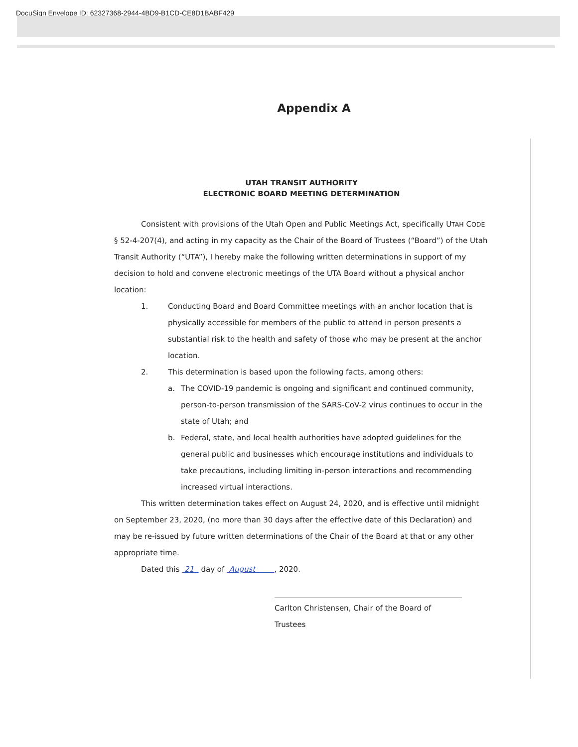DocuSign Envelope ID: 62327368-2944-4BD9-B1CD-CE8D1BABF429
Appendix A
UTAH TRANSIT AUTHORITY
ELECTRONIC BOARD MEETING DETERMINATION
Consistent with provisions of the Utah Open and Public Meetings Act, specifically UTAH CODE § 52-4-207(4), and acting in my capacity as the Chair of the Board of Trustees (“Board”) of the Utah Transit Authority (“UTA”), I hereby make the following written determinations in support of my decision to hold and convene electronic meetings of the UTA Board without a physical anchor location:
1. Conducting Board and Board Committee meetings with an anchor location that is physically accessible for members of the public to attend in person presents a substantial risk to the health and safety of those who may be present at the anchor location.
2. This determination is based upon the following facts, among others:
a. The COVID-19 pandemic is ongoing and significant and continued community, person-to-person transmission of the SARS-CoV-2 virus continues to occur in the state of Utah; and
b. Federal, state, and local health authorities have adopted guidelines for the general public and businesses which encourage institutions and individuals to take precautions, including limiting in-person interactions and recommending increased virtual interactions.
This written determination takes effect on August 24, 2020, and is effective until midnight on September 23, 2020, (no more than 30 days after the effective date of this Declaration) and may be re-issued by future written determinations of the Chair of the Board at that or any other appropriate time.
Dated this 21 day of August , 2020.
Carlton Christensen, Chair of the Board of Trustees